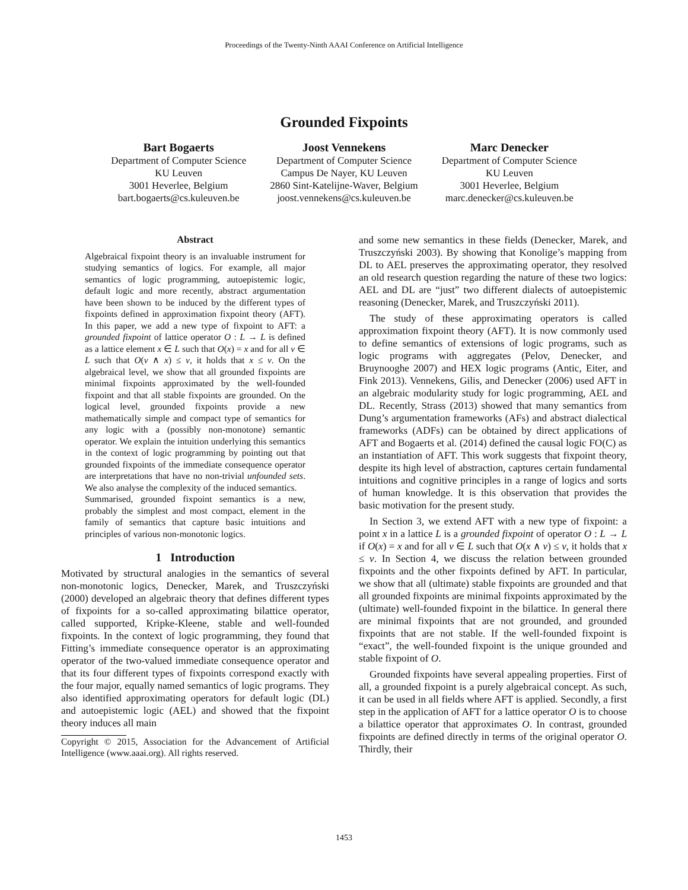Proceedings of the Twenty-Ninth AAAI Conference on Artificial Intelligence
Grounded Fixpoints
Bart Bogaerts
Department of Computer Science
KU Leuven
3001 Heverlee, Belgium
bart.bogaerts@cs.kuleuven.be
Joost Vennekens
Department of Computer Science
Campus De Nayer, KU Leuven
2860 Sint-Katelijne-Waver, Belgium
joost.vennekens@cs.kuleuven.be
Marc Denecker
Department of Computer Science
KU Leuven
3001 Heverlee, Belgium
marc.denecker@cs.kuleuven.be
Abstract
Algebraical fixpoint theory is an invaluable instrument for studying semantics of logics. For example, all major semantics of logic programming, autoepistemic logic, default logic and more recently, abstract argumentation have been shown to be induced by the different types of fixpoints defined in approximation fixpoint theory (AFT). In this paper, we add a new type of fixpoint to AFT: a grounded fixpoint of lattice operator O : L → L is defined as a lattice element x ∈ L such that O(x) = x and for all v ∈ L such that O(v ∧ x) ≤ v, it holds that x ≤ v. On the algebraical level, we show that all grounded fixpoints are minimal fixpoints approximated by the well-founded fixpoint and that all stable fixpoints are grounded. On the logical level, grounded fixpoints provide a new mathematically simple and compact type of semantics for any logic with a (possibly non-monotone) semantic operator. We explain the intuition underlying this semantics in the context of logic programming by pointing out that grounded fixpoints of the immediate consequence operator are interpretations that have no non-trivial unfounded sets. We also analyse the complexity of the induced semantics.
Summarised, grounded fixpoint semantics is a new, probably the simplest and most compact, element in the family of semantics that capture basic intuitions and principles of various non-monotonic logics.
1 Introduction
Motivated by structural analogies in the semantics of several non-monotonic logics, Denecker, Marek, and Truszczyński (2000) developed an algebraic theory that defines different types of fixpoints for a so-called approximating bilattice operator, called supported, Kripke-Kleene, stable and well-founded fixpoints. In the context of logic programming, they found that Fitting’s immediate consequence operator is an approximating operator of the two-valued immediate consequence operator and that its four different types of fixpoints correspond exactly with the four major, equally named semantics of logic programs. They also identified approximating operators for default logic (DL) and autoepistemic logic (AEL) and showed that the fixpoint theory induces all main
Copyright © 2015, Association for the Advancement of Artificial Intelligence (www.aaai.org). All rights reserved.
and some new semantics in these fields (Denecker, Marek, and Truszczyński 2003). By showing that Konolige’s mapping from DL to AEL preserves the approximating operator, they resolved an old research question regarding the nature of these two logics: AEL and DL are “just” two different dialects of autoepistemic reasoning (Denecker, Marek, and Truszczyński 2011).
The study of these approximating operators is called approximation fixpoint theory (AFT). It is now commonly used to define semantics of extensions of logic programs, such as logic programs with aggregates (Pelov, Denecker, and Bruynooghe 2007) and HEX logic programs (Antic, Eiter, and Fink 2013). Vennekens, Gilis, and Denecker (2006) used AFT in an algebraic modularity study for logic programming, AEL and DL. Recently, Strass (2013) showed that many semantics from Dung’s argumentation frameworks (AFs) and abstract dialectical frameworks (ADFs) can be obtained by direct applications of AFT and Bogaerts et al. (2014) defined the causal logic FO(C) as an instantiation of AFT. This work suggests that fixpoint theory, despite its high level of abstraction, captures certain fundamental intuitions and cognitive principles in a range of logics and sorts of human knowledge. It is this observation that provides the basic motivation for the present study.
In Section 3, we extend AFT with a new type of fixpoint: a point x in a lattice L is a grounded fixpoint of operator O : L → L if O(x) = x and for all v ∈ L such that O(x ∧ v) ≤ v, it holds that x ≤ v. In Section 4, we discuss the relation between grounded fixpoints and the other fixpoints defined by AFT. In particular, we show that all (ultimate) stable fixpoints are grounded and that all grounded fixpoints are minimal fixpoints approximated by the (ultimate) well-founded fixpoint in the bilattice. In general there are minimal fixpoints that are not grounded, and grounded fixpoints that are not stable. If the well-founded fixpoint is “exact”, the well-founded fixpoint is the unique grounded and stable fixpoint of O.
Grounded fixpoints have several appealing properties. First of all, a grounded fixpoint is a purely algebraical concept. As such, it can be used in all fields where AFT is applied. Secondly, a first step in the application of AFT for a lattice operator O is to choose a bilattice operator that approximates O. In contrast, grounded fixpoints are defined directly in terms of the original operator O. Thirdly, their
1453